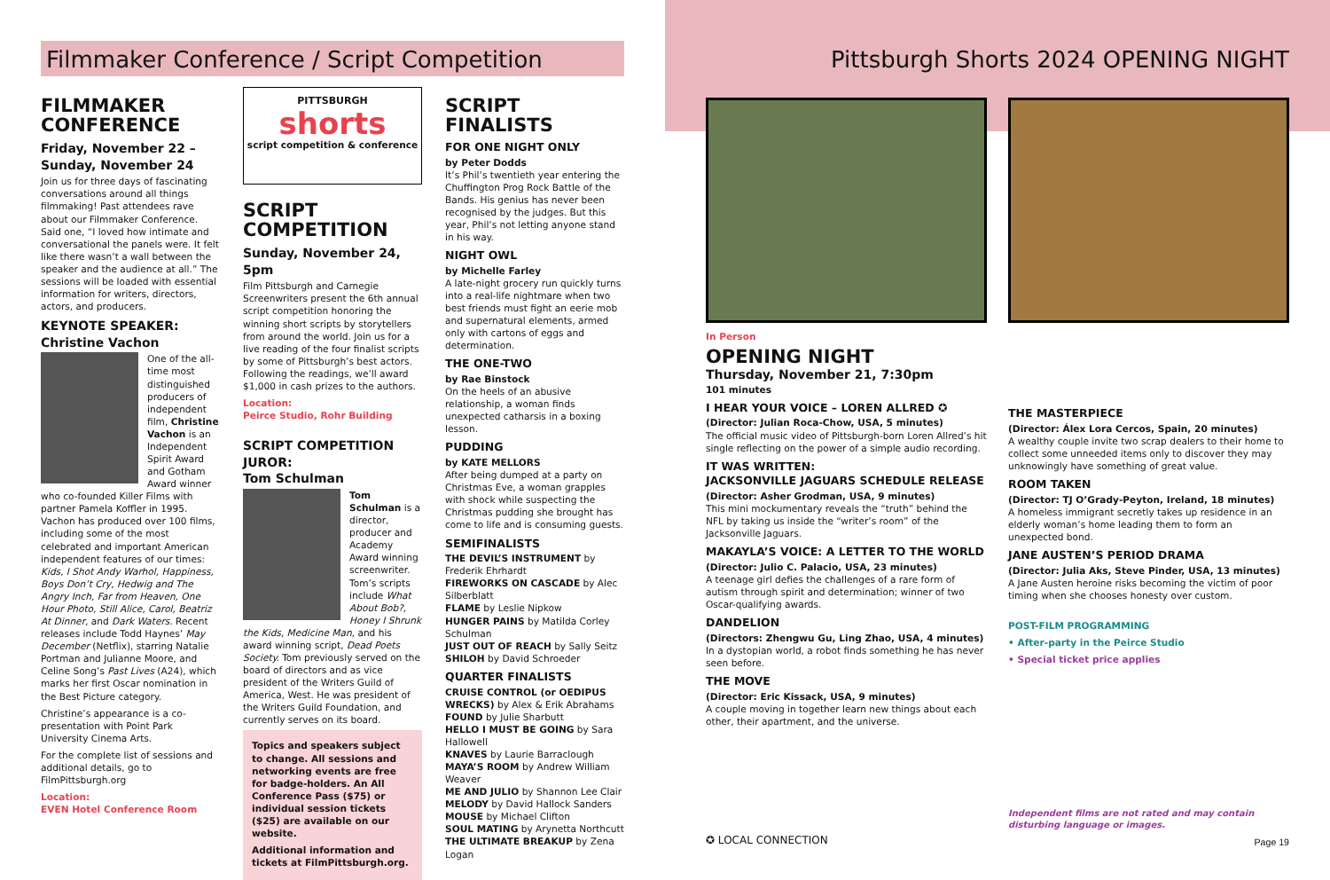Filmmaker Conference / Script Competition
FILMMAKER CONFERENCE
Friday, November 22 – Sunday, November 24
Join us for three days of fascinating conversations around all things filmmaking! Past attendees rave about our Filmmaker Conference. Said one, “I loved how intimate and conversational the panels were. It felt like there wasn’t a wall between the speaker and the audience at all.” The sessions will be loaded with essential information for writers, directors, actors, and producers.
KEYNOTE SPEAKER:
Christine Vachon
One of the all-time most distinguished producers of independent film, Christine Vachon is an Independent Spirit Award and Gotham Award winner who co-founded Killer Films with partner Pamela Koffler in 1995. Vachon has produced over 100 films, including some of the most celebrated and important American independent features of our times: Kids, I Shot Andy Warhol, Happiness, Boys Don’t Cry, Hedwig and The Angry Inch, Far from Heaven, One Hour Photo, Still Alice, Carol, Beatriz At Dinner, and Dark Waters. Recent releases include Todd Haynes’ May December (Netflix), starring Natalie Portman and Julianne Moore, and Celine Song’s Past Lives (A24), which marks her first Oscar nomination in the Best Picture category.
Christine’s appearance is a co-presentation with Point Park University Cinema Arts.
For the complete list of sessions and additional details, go to FilmPittsburgh.org
Location:
EVEN Hotel Conference Room
PITTSBURGH
shorts
script competition & conference
SCRIPT COMPETITION
Sunday, November 24, 5pm
Film Pittsburgh and Carnegie Screenwriters present the 6th annual script competition honoring the winning short scripts by storytellers from around the world. Join us for a live reading of the four finalist scripts by some of Pittsburgh’s best actors. Following the readings, we’ll award $1,000 in cash prizes to the authors.
Location:
Peirce Studio, Rohr Building
SCRIPT COMPETITION JUROR:
Tom Schulman
Tom Schulman is a director, producer and Academy Award winning screenwriter. Tom’s scripts include What About Bob?, Honey I Shrunk the Kids, Medicine Man, and his award winning script, Dead Poets Society. Tom previously served on the board of directors and as vice president of the Writers Guild of America, West. He was president of the Writers Guild Foundation, and currently serves on its board.
Topics and speakers subject to change. All sessions and networking events are free for badge-holders. An All Conference Pass ($75) or individual session tickets ($25) are available on our website.
Additional information and tickets at FilmPittsburgh.org.
SCRIPT FINALISTS
FOR ONE NIGHT ONLY
by Peter Dodds
It’s Phil’s twentieth year entering the Chuffington Prog Rock Battle of the Bands. His genius has never been recognised by the judges. But this year, Phil’s not letting anyone stand in his way.
NIGHT OWL
by Michelle Farley
A late-night grocery run quickly turns into a real-life nightmare when two best friends must fight an eerie mob and supernatural elements, armed only with cartons of eggs and determination.
THE ONE-TWO
by Rae Binstock
On the heels of an abusive relationship, a woman finds unexpected catharsis in a boxing lesson.
PUDDING
by KATE MELLORS
After being dumped at a party on Christmas Eve, a woman grapples with shock while suspecting the Christmas pudding she brought has come to life and is consuming guests.
SEMIFINALISTS
THE DEVIL’S INSTRUMENT by Frederik Ehrhardt
FIREWORKS ON CASCADE by Alec Silberblatt
FLAME by Leslie Nipkow
HUNGER PAINS by Matilda Corley Schulman
JUST OUT OF REACH by Sally Seitz
SHILOH by David Schroeder
QUARTER FINALISTS
CRUISE CONTROL (or OEDIPUS WRECKS) by Alex & Erik Abrahams
FOUND by Julie Sharbutt
HELLO I MUST BE GOING by Sara Hallowell
KNAVES by Laurie Barraclough
MAYA’S ROOM by Andrew William Weaver
ME AND JULIO by Shannon Lee Clair
MELODY by David Hallock Sanders
MOUSE by Michael Clifton
SOUL MATING by Arynetta Northcutt
THE ULTIMATE BREAKUP by Zena Logan
Pittsburgh Shorts 2024 OPENING NIGHT
In Person
OPENING NIGHT
Thursday, November 21, 7:30pm
101 minutes
I HEAR YOUR VOICE – LOREN ALLRED ✪
(Director: Julian Roca-Chow, USA, 5 minutes)
The official music video of Pittsburgh-born Loren Allred’s hit single reflecting on the power of a simple audio recording.
IT WAS WRITTEN:
JACKSONVILLE JAGUARS SCHEDULE RELEASE
(Director: Asher Grodman, USA, 9 minutes)
This mini mockumentary reveals the “truth” behind the NFL by taking us inside the “writer’s room” of the Jacksonville Jaguars.
MAKAYLA’S VOICE: A LETTER TO THE WORLD
(Director: Julio C. Palacio, USA, 23 minutes)
A teenage girl defies the challenges of a rare form of autism through spirit and determination; winner of two Oscar-qualifying awards.
DANDELION
(Directors: Zhengwu Gu, Ling Zhao, USA, 4 minutes)
In a dystopian world, a robot finds something he has never seen before.
THE MOVE
(Director: Eric Kissack, USA, 9 minutes)
A couple moving in together learn new things about each other, their apartment, and the universe.
✪ LOCAL CONNECTION
THE MASTERPIECE
(Director: Álex Lora Cercos, Spain, 20 minutes)
A wealthy couple invite two scrap dealers to their home to collect some unneeded items only to discover they may unknowingly have something of great value.
ROOM TAKEN
(Director: TJ O’Grady-Peyton, Ireland, 18 minutes)
A homeless immigrant secretly takes up residence in an elderly woman’s home leading them to form an unexpected bond.
JANE AUSTEN’S PERIOD DRAMA
(Director: Julia Aks, Steve Pinder, USA, 13 minutes)
A Jane Austen heroine risks becoming the victim of poor timing when she chooses honesty over custom.
POST-FILM PROGRAMMING
• After-party in the Peirce Studio
• Special ticket price applies
Independent films are not rated and may contain disturbing language or images.
Page 19